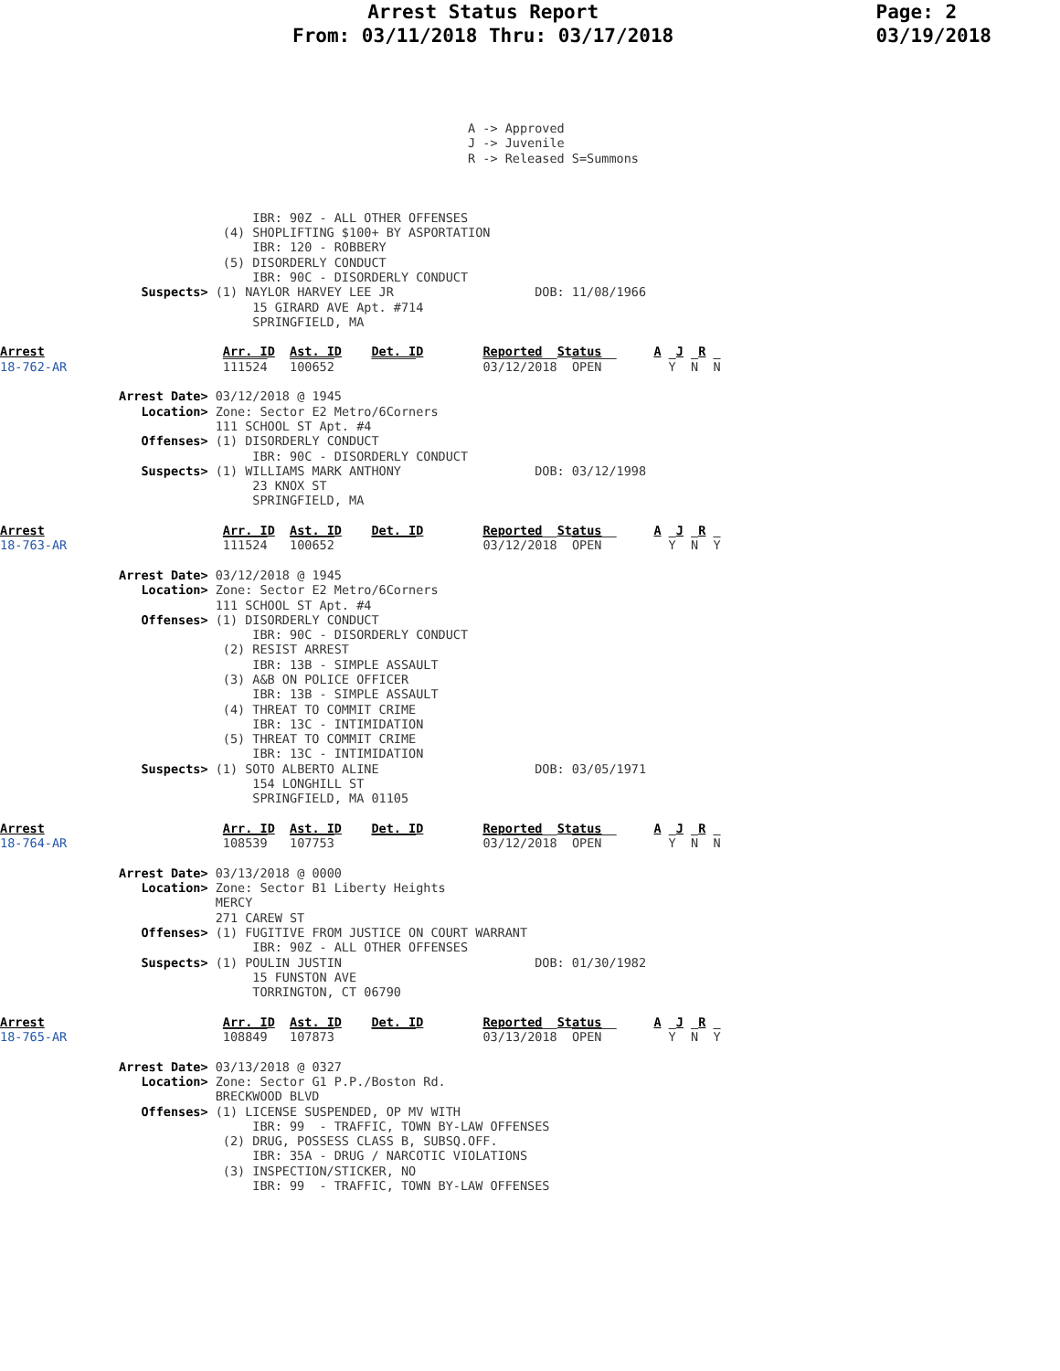Arrest Status Report
From: 03/11/2018 Thru: 03/17/2018
Page: 2
03/19/2018
                                                               A -> Approved
                                                               J -> Juvenile
                                                               R -> Released S=Summons



                                  IBR: 90Z - ALL OTHER OFFENSES
                              (4) SHOPLIFTING $100+ BY ASPORTATION
                                  IBR: 120 - ROBBERY
                              (5) DISORDERLY CONDUCT
                                  IBR: 90C - DISORDERLY CONDUCT
                   Suspects> (1) NAYLOR HARVEY LEE JR                   DOB: 11/08/1966
                                  15 GIRARD AVE Apt. #714
                                  SPRINGFIELD, MA

Arrest                        Arr. ID  Ast. ID    Det. ID        Reported  Status       A  J  R
18-762-AR                     111524   100652                    03/12/2018  OPEN         Y  N  N

                Arrest Date> 03/12/2018 @ 1945
                   Location> Zone: Sector E2 Metro/6Corners
                             111 SCHOOL ST Apt. #4
                   Offenses> (1) DISORDERLY CONDUCT
                                  IBR: 90C - DISORDERLY CONDUCT
                   Suspects> (1) WILLIAMS MARK ANTHONY                  DOB: 03/12/1998
                                  23 KNOX ST
                                  SPRINGFIELD, MA

Arrest                        Arr. ID  Ast. ID    Det. ID        Reported  Status       A  J  R
18-763-AR                     111524   100652                    03/12/2018  OPEN         Y  N  Y

                Arrest Date> 03/12/2018 @ 1945
                   Location> Zone: Sector E2 Metro/6Corners
                             111 SCHOOL ST Apt. #4
                   Offenses> (1) DISORDERLY CONDUCT
                                  IBR: 90C - DISORDERLY CONDUCT
                              (2) RESIST ARREST
                                  IBR: 13B - SIMPLE ASSAULT
                              (3) A&B ON POLICE OFFICER
                                  IBR: 13B - SIMPLE ASSAULT
                              (4) THREAT TO COMMIT CRIME
                                  IBR: 13C - INTIMIDATION
                              (5) THREAT TO COMMIT CRIME
                                  IBR: 13C - INTIMIDATION
                   Suspects> (1) SOTO ALBERTO ALINE                     DOB: 03/05/1971
                                  154 LONGHILL ST
                                  SPRINGFIELD, MA 01105

Arrest                        Arr. ID  Ast. ID    Det. ID        Reported  Status       A  J  R
18-764-AR                     108539   107753                    03/12/2018  OPEN         Y  N  N

                Arrest Date> 03/13/2018 @ 0000
                   Location> Zone: Sector B1 Liberty Heights
                             MERCY
                             271 CAREW ST
                   Offenses> (1) FUGITIVE FROM JUSTICE ON COURT WARRANT
                                  IBR: 90Z - ALL OTHER OFFENSES
                   Suspects> (1) POULIN JUSTIN                          DOB: 01/30/1982
                                  15 FUNSTON AVE
                                  TORRINGTON, CT 06790

Arrest                        Arr. ID  Ast. ID    Det. ID        Reported  Status       A  J  R
18-765-AR                     108849   107873                    03/13/2018  OPEN         Y  N  Y

                Arrest Date> 03/13/2018 @ 0327
                   Location> Zone: Sector G1 P.P./Boston Rd.
                             BRECKWOOD BLVD
                   Offenses> (1) LICENSE SUSPENDED, OP MV WITH
                                  IBR: 99  - TRAFFIC, TOWN BY-LAW OFFENSES
                              (2) DRUG, POSSESS CLASS B, SUBSQ.OFF.
                                  IBR: 35A - DRUG / NARCOTIC VIOLATIONS
                              (3) INSPECTION/STICKER, NO
                                  IBR: 99  - TRAFFIC, TOWN BY-LAW OFFENSES